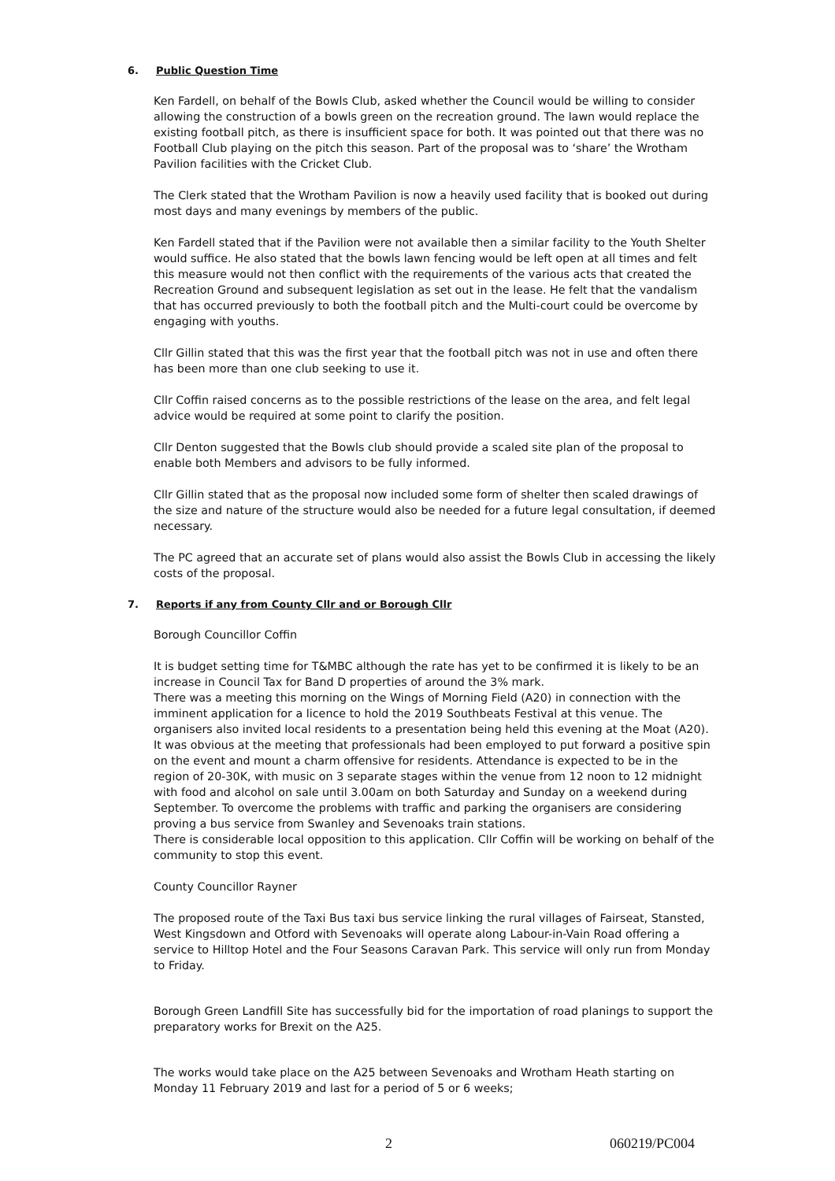6. Public Question Time
Ken Fardell, on behalf of the Bowls Club, asked whether the Council would be willing to consider allowing the construction of a bowls green on the recreation ground. The lawn would replace the existing football pitch, as there is insufficient space for both. It was pointed out that there was no Football Club playing on the pitch this season. Part of the proposal was to ‘share’ the Wrotham Pavilion facilities with the Cricket Club.
The Clerk stated that the Wrotham Pavilion is now a heavily used facility that is booked out during most days and many evenings by members of the public.
Ken Fardell stated that if the Pavilion were not available then a similar facility to the Youth Shelter would suffice. He also stated that the bowls lawn fencing would be left open at all times and felt this measure would not then conflict with the requirements of the various acts that created the Recreation Ground and subsequent legislation as set out in the lease. He felt that the vandalism that has occurred previously to both the football pitch and the Multi-court could be overcome by engaging with youths.
Cllr Gillin stated that this was the first year that the football pitch was not in use and often there has been more than one club seeking to use it.
Cllr Coffin raised concerns as to the possible restrictions of the lease on the area, and felt legal advice would be required at some point to clarify the position.
Cllr Denton suggested that the Bowls club should provide a scaled site plan of the proposal to enable both Members and advisors to be fully informed.
Cllr Gillin stated that as the proposal now included some form of shelter then scaled drawings of the size and nature of the structure would also be needed for a future legal consultation, if deemed necessary.
The PC agreed that an accurate set of plans would also assist the Bowls Club in accessing the likely costs of the proposal.
7. Reports if any from County Cllr and or Borough Cllr
Borough Councillor Coffin
It is budget setting time for T&MBC although the rate has yet to be confirmed it is likely to be an increase in Council Tax for Band D properties of around the 3% mark.
There was a meeting this morning on the Wings of Morning Field (A20) in connection with the imminent application for a licence to hold the 2019 Southbeats Festival at this venue. The organisers also invited local residents to a presentation being held this evening at the Moat (A20). It was obvious at the meeting that professionals had been employed to put forward a positive spin on the event and mount a charm offensive for residents. Attendance is expected to be in the region of 20-30K, with music on 3 separate stages within the venue from 12 noon to 12 midnight with food and alcohol on sale until 3.00am on both Saturday and Sunday on a weekend during September. To overcome the problems with traffic and parking the organisers are considering proving a bus service from Swanley and Sevenoaks train stations.
There is considerable local opposition to this application. Cllr Coffin will be working on behalf of the community to stop this event.
County Councillor Rayner
The proposed route of the Taxi Bus taxi bus service linking the rural villages of Fairseat, Stansted, West Kingsdown and Otford with Sevenoaks will operate along Labour-in-Vain Road offering a service to Hilltop Hotel and the Four Seasons Caravan Park. This service will only run from Monday to Friday.
Borough Green Landfill Site has successfully bid for the importation of road planings to support the preparatory works for Brexit on the A25.
The works would take place on the A25 between Sevenoaks and Wrotham Heath starting on Monday 11 February 2019 and last for a period of 5 or 6 weeks;
2 060219/PC004